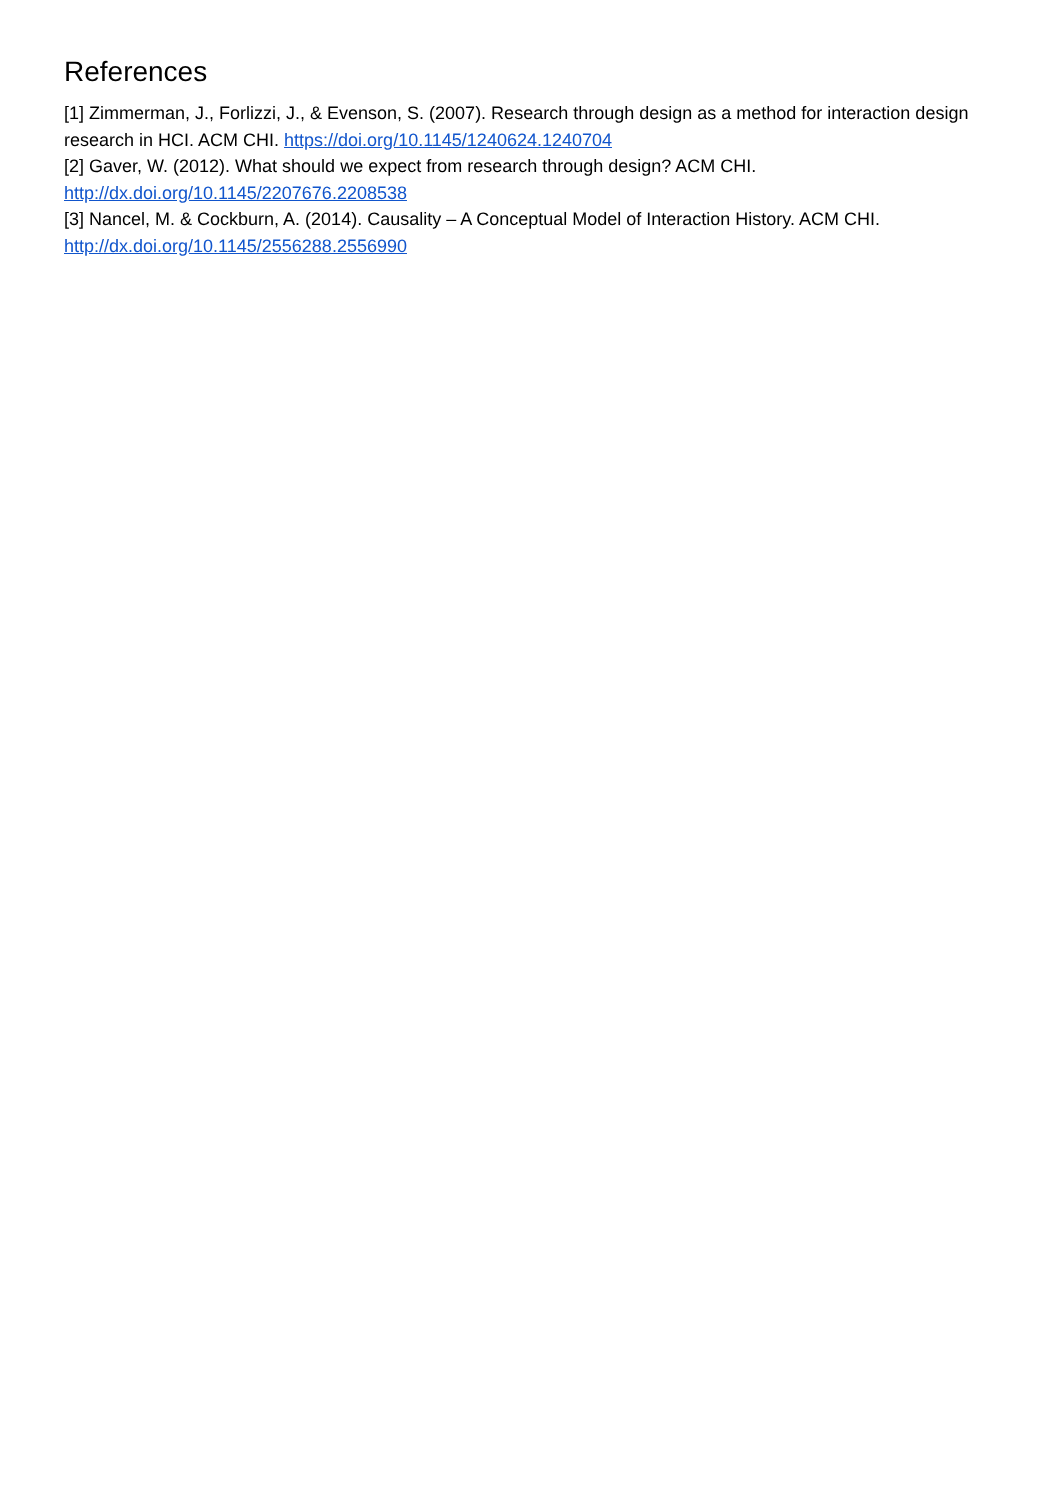References
[1] Zimmerman, J., Forlizzi, J., & Evenson, S. (2007). Research through design as a method for interaction design research in HCI. ACM CHI. https://doi.org/10.1145/1240624.1240704
[2] Gaver, W. (2012). What should we expect from research through design? ACM CHI.
http://dx.doi.org/10.1145/2207676.2208538
[3] Nancel, M. & Cockburn, A. (2014). Causality – A Conceptual Model of Interaction History. ACM CHI.
http://dx.doi.org/10.1145/2556288.2556990